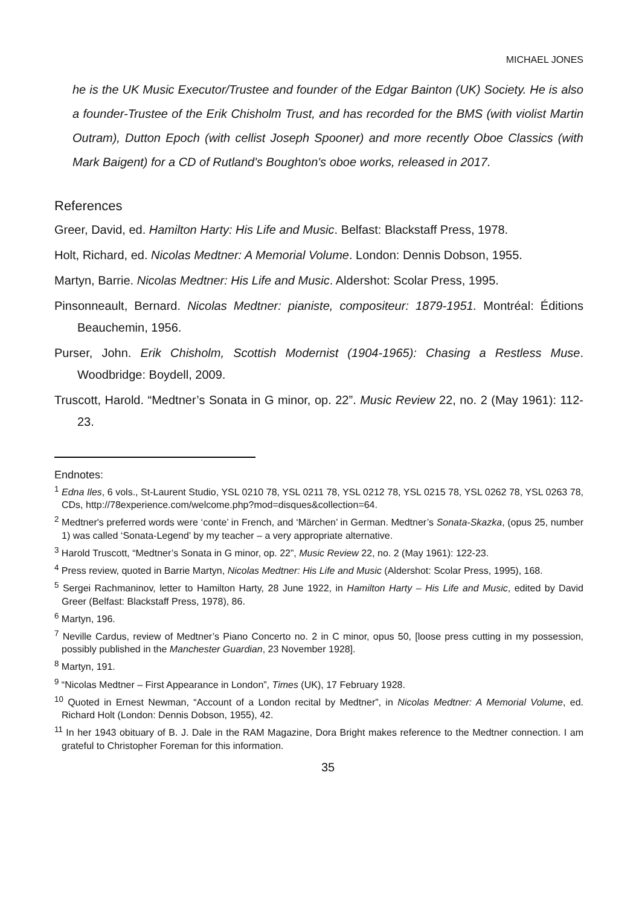MICHAEL JONES
he is the UK Music Executor/Trustee and founder of the Edgar Bainton (UK) Society. He is also a founder-Trustee of the Erik Chisholm Trust, and has recorded for the BMS (with violist Martin Outram), Dutton Epoch (with cellist Joseph Spooner) and more recently Oboe Classics (with Mark Baigent) for a CD of Rutland's Boughton's oboe works, released in 2017.
References
Greer, David, ed. Hamilton Harty: His Life and Music. Belfast: Blackstaff Press, 1978.
Holt, Richard, ed. Nicolas Medtner: A Memorial Volume. London: Dennis Dobson, 1955.
Martyn, Barrie. Nicolas Medtner: His Life and Music. Aldershot: Scolar Press, 1995.
Pinsonneault, Bernard. Nicolas Medtner: pianiste, compositeur: 1879-1951. Montréal: Éditions Beauchemin, 1956.
Purser, John. Erik Chisholm, Scottish Modernist (1904-1965): Chasing a Restless Muse. Woodbridge: Boydell, 2009.
Truscott, Harold. “Medtner’s Sonata in G minor, op. 22”. Music Review 22, no. 2 (May 1961): 112-23.
Endnotes:
<sup>1</sup> Edna Iles, 6 vols., St-Laurent Studio, YSL 0210 78, YSL 0211 78, YSL 0212 78, YSL 0215 78, YSL 0262 78, YSL 0263 78, CDs, http://78experience.com/welcome.php?mod=disques&collection=64.
<sup>2</sup> Medtner's preferred words were ‘conte’ in French, and ‘Märchen’ in German. Medtner’s Sonata-Skazka, (opus 25, number 1) was called ‘Sonata-Legend’ by my teacher – a very appropriate alternative.
<sup>3</sup> Harold Truscott, “Medtner’s Sonata in G minor, op. 22”, Music Review 22, no. 2 (May 1961): 122-23.
<sup>4</sup> Press review, quoted in Barrie Martyn, Nicolas Medtner: His Life and Music (Aldershot: Scolar Press, 1995), 168.
<sup>5</sup> Sergei Rachmaninov, letter to Hamilton Harty, 28 June 1922, in Hamilton Harty – His Life and Music, edited by David Greer (Belfast: Blackstaff Press, 1978), 86.
<sup>6</sup> Martyn, 196.
<sup>7</sup> Neville Cardus, review of Medtner’s Piano Concerto no. 2 in C minor, opus 50, [loose press cutting in my possession, possibly published in the Manchester Guardian, 23 November 1928].
<sup>8</sup> Martyn, 191.
<sup>9</sup> “Nicolas Medtner – First Appearance in London”, Times (UK), 17 February 1928.
<sup>10</sup> Quoted in Ernest Newman, “Account of a London recital by Medtner”, in Nicolas Medtner: A Memorial Volume, ed. Richard Holt (London: Dennis Dobson, 1955), 42.
<sup>11</sup> In her 1943 obituary of B. J. Dale in the RAM Magazine, Dora Bright makes reference to the Medtner connection. I am grateful to Christopher Foreman for this information.
35